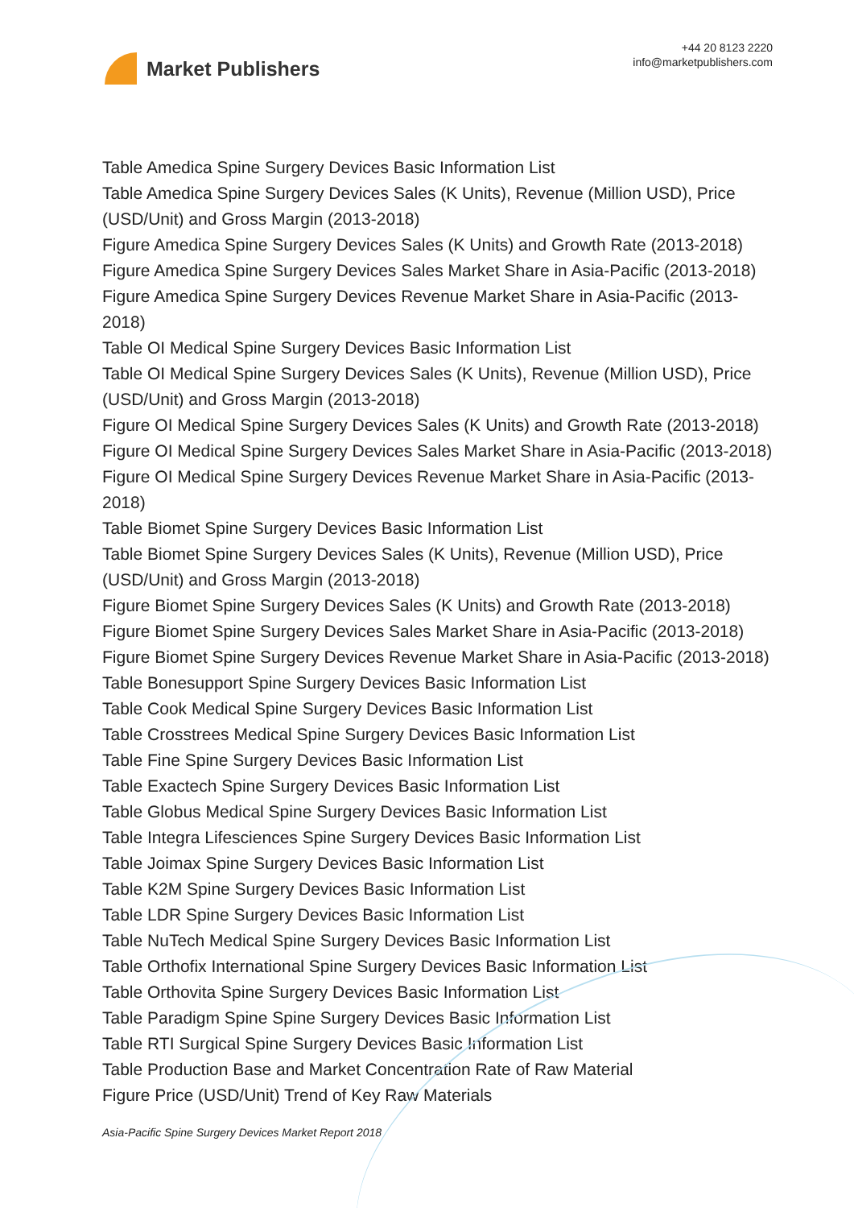Market Publishers
+44 20 8123 2220
info@marketpublishers.com
Table Amedica Spine Surgery Devices Basic Information List
Table Amedica Spine Surgery Devices Sales (K Units), Revenue (Million USD), Price (USD/Unit) and Gross Margin (2013-2018)
Figure Amedica Spine Surgery Devices Sales (K Units) and Growth Rate (2013-2018)
Figure Amedica Spine Surgery Devices Sales Market Share in Asia-Pacific (2013-2018)
Figure Amedica Spine Surgery Devices Revenue Market Share in Asia-Pacific (2013-2018)
Table OI Medical Spine Surgery Devices Basic Information List
Table OI Medical Spine Surgery Devices Sales (K Units), Revenue (Million USD), Price (USD/Unit) and Gross Margin (2013-2018)
Figure OI Medical Spine Surgery Devices Sales (K Units) and Growth Rate (2013-2018)
Figure OI Medical Spine Surgery Devices Sales Market Share in Asia-Pacific (2013-2018)
Figure OI Medical Spine Surgery Devices Revenue Market Share in Asia-Pacific (2013-2018)
Table Biomet Spine Surgery Devices Basic Information List
Table Biomet Spine Surgery Devices Sales (K Units), Revenue (Million USD), Price (USD/Unit) and Gross Margin (2013-2018)
Figure Biomet Spine Surgery Devices Sales (K Units) and Growth Rate (2013-2018)
Figure Biomet Spine Surgery Devices Sales Market Share in Asia-Pacific (2013-2018)
Figure Biomet Spine Surgery Devices Revenue Market Share in Asia-Pacific (2013-2018)
Table Bonesupport Spine Surgery Devices Basic Information List
Table Cook Medical Spine Surgery Devices Basic Information List
Table Crosstrees Medical Spine Surgery Devices Basic Information List
Table Fine Spine Surgery Devices Basic Information List
Table Exactech Spine Surgery Devices Basic Information List
Table Globus Medical Spine Surgery Devices Basic Information List
Table Integra Lifesciences Spine Surgery Devices Basic Information List
Table Joimax Spine Surgery Devices Basic Information List
Table K2M Spine Surgery Devices Basic Information List
Table LDR Spine Surgery Devices Basic Information List
Table NuTech Medical Spine Surgery Devices Basic Information List
Table Orthofix International Spine Surgery Devices Basic Information List
Table Orthovita Spine Surgery Devices Basic Information List
Table Paradigm Spine Spine Surgery Devices Basic Information List
Table RTI Surgical Spine Surgery Devices Basic Information List
Table Production Base and Market Concentration Rate of Raw Material
Figure Price (USD/Unit) Trend of Key Raw Materials
Asia-Pacific Spine Surgery Devices Market Report 2018